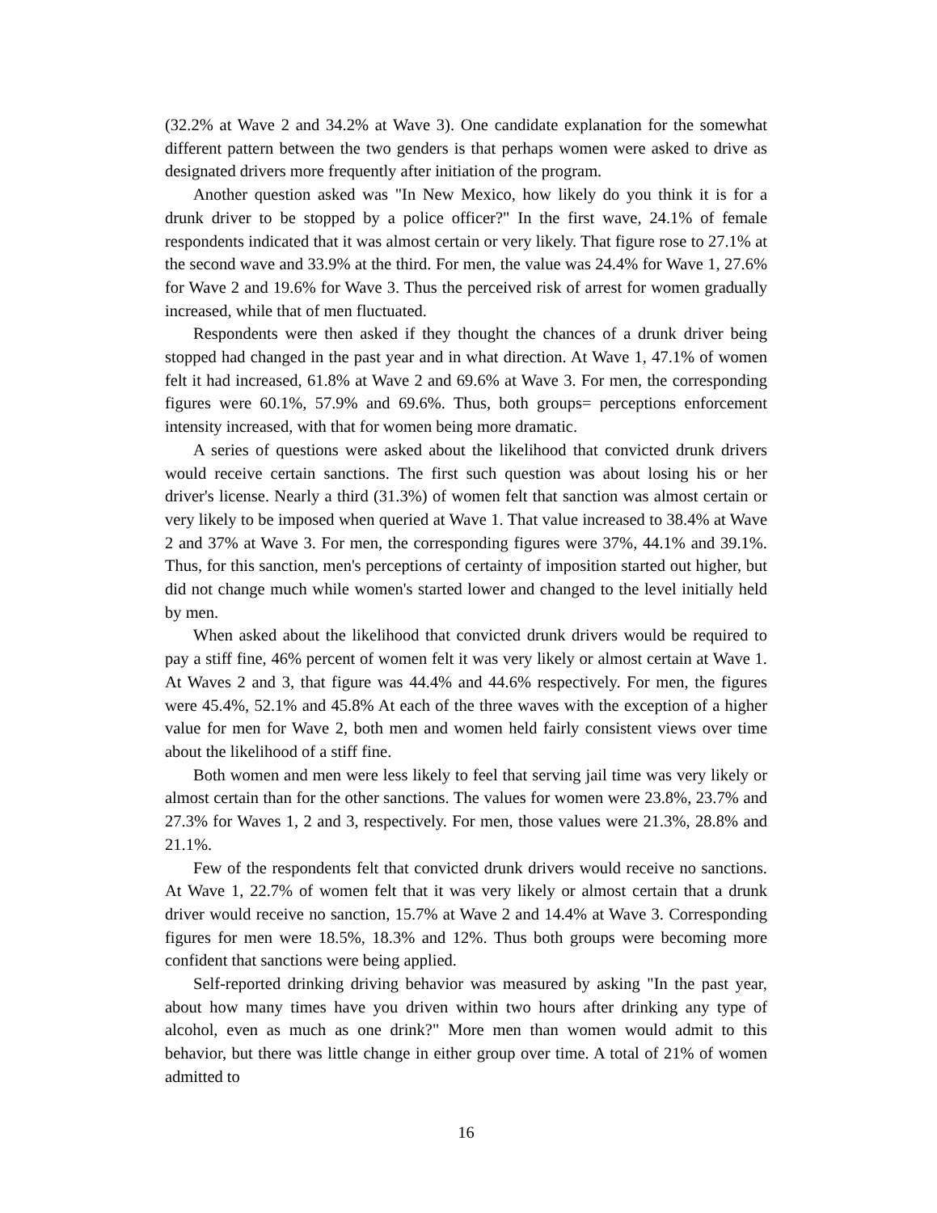(32.2% at Wave 2 and 34.2% at Wave 3). One candidate explanation for the somewhat different pattern between the two genders is that perhaps women were asked to drive as designated drivers more frequently after initiation of the program.
Another question asked was "In New Mexico, how likely do you think it is for a drunk driver to be stopped by a police officer?" In the first wave, 24.1% of female respondents indicated that it was almost certain or very likely. That figure rose to 27.1% at the second wave and 33.9% at the third. For men, the value was 24.4% for Wave 1, 27.6% for Wave 2 and 19.6% for Wave 3. Thus the perceived risk of arrest for women gradually increased, while that of men fluctuated.
Respondents were then asked if they thought the chances of a drunk driver being stopped had changed in the past year and in what direction. At Wave 1, 47.1% of women felt it had increased, 61.8% at Wave 2 and 69.6% at Wave 3. For men, the corresponding figures were 60.1%, 57.9% and 69.6%. Thus, both groups= perceptions enforcement intensity increased, with that for women being more dramatic.
A series of questions were asked about the likelihood that convicted drunk drivers would receive certain sanctions. The first such question was about losing his or her driver's license. Nearly a third (31.3%) of women felt that sanction was almost certain or very likely to be imposed when queried at Wave 1. That value increased to 38.4% at Wave 2 and 37% at Wave 3. For men, the corresponding figures were 37%, 44.1% and 39.1%. Thus, for this sanction, men's perceptions of certainty of imposition started out higher, but did not change much while women's started lower and changed to the level initially held by men.
When asked about the likelihood that convicted drunk drivers would be required to pay a stiff fine, 46% percent of women felt it was very likely or almost certain at Wave 1. At Waves 2 and 3, that figure was 44.4% and 44.6% respectively. For men, the figures were 45.4%, 52.1% and 45.8% At each of the three waves with the exception of a higher value for men for Wave 2, both men and women held fairly consistent views over time about the likelihood of a stiff fine.
Both women and men were less likely to feel that serving jail time was very likely or almost certain than for the other sanctions. The values for women were 23.8%, 23.7% and 27.3% for Waves 1, 2 and 3, respectively. For men, those values were 21.3%, 28.8% and 21.1%.
Few of the respondents felt that convicted drunk drivers would receive no sanctions. At Wave 1, 22.7% of women felt that it was very likely or almost certain that a drunk driver would receive no sanction, 15.7% at Wave 2 and 14.4% at Wave 3. Corresponding figures for men were 18.5%, 18.3% and 12%. Thus both groups were becoming more confident that sanctions were being applied.
Self-reported drinking driving behavior was measured by asking "In the past year, about how many times have you driven within two hours after drinking any type of alcohol, even as much as one drink?" More men than women would admit to this behavior, but there was little change in either group over time. A total of 21% of women admitted to
16